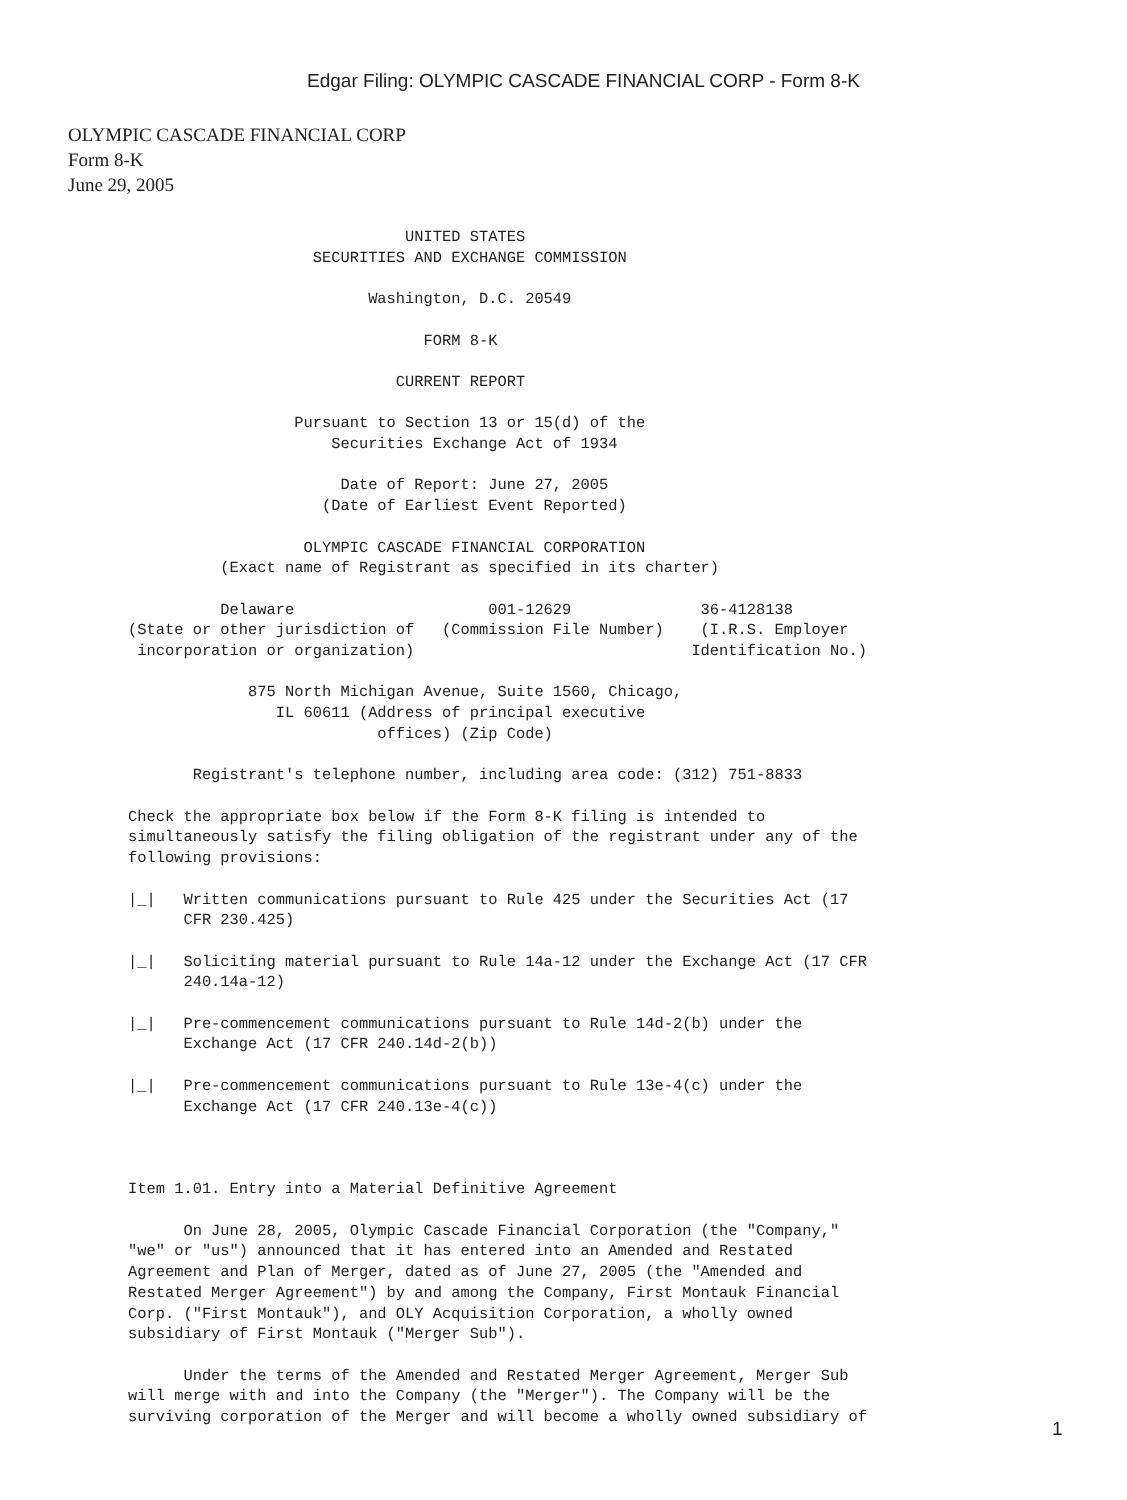Edgar Filing: OLYMPIC CASCADE FINANCIAL CORP - Form 8-K
OLYMPIC CASCADE FINANCIAL CORP
Form 8-K
June 29, 2005
                              UNITED STATES
                    SECURITIES AND EXCHANGE COMMISSION

                          Washington, D.C. 20549

                                FORM 8-K

                             CURRENT REPORT

                  Pursuant to Section 13 or 15(d) of the
                      Securities Exchange Act of 1934

                       Date of Report: June 27, 2005
                     (Date of Earliest Event Reported)

                   OLYMPIC CASCADE FINANCIAL CORPORATION
          (Exact name of Registrant as specified in its charter)

          Delaware                     001-12629              36-4128138
(State or other jurisdiction of   (Commission File Number)    (I.R.S. Employer
 incorporation or organization)                              Identification No.)

             875 North Michigan Avenue, Suite 1560, Chicago,
                IL 60611 (Address of principal executive
                           offices) (Zip Code)

       Registrant's telephone number, including area code: (312) 751-8833

Check the appropriate box below if the Form 8-K filing is intended to
simultaneously satisfy the filing obligation of the registrant under any of the
following provisions:

|_|   Written communications pursuant to Rule 425 under the Securities Act (17
      CFR 230.425)

|_|   Soliciting material pursuant to Rule 14a-12 under the Exchange Act (17 CFR
      240.14a-12)

|_|   Pre-commencement communications pursuant to Rule 14d-2(b) under the
      Exchange Act (17 CFR 240.14d-2(b))

|_|   Pre-commencement communications pursuant to Rule 13e-4(c) under the
      Exchange Act (17 CFR 240.13e-4(c))



Item 1.01. Entry into a Material Definitive Agreement

      On June 28, 2005, Olympic Cascade Financial Corporation (the "Company,"
"we" or "us") announced that it has entered into an Amended and Restated
Agreement and Plan of Merger, dated as of June 27, 2005 (the "Amended and
Restated Merger Agreement") by and among the Company, First Montauk Financial
Corp. ("First Montauk"), and OLY Acquisition Corporation, a wholly owned
subsidiary of First Montauk ("Merger Sub").

      Under the terms of the Amended and Restated Merger Agreement, Merger Sub
will merge with and into the Company (the "Merger"). The Company will be the
surviving corporation of the Merger and will become a wholly owned subsidiary of
1